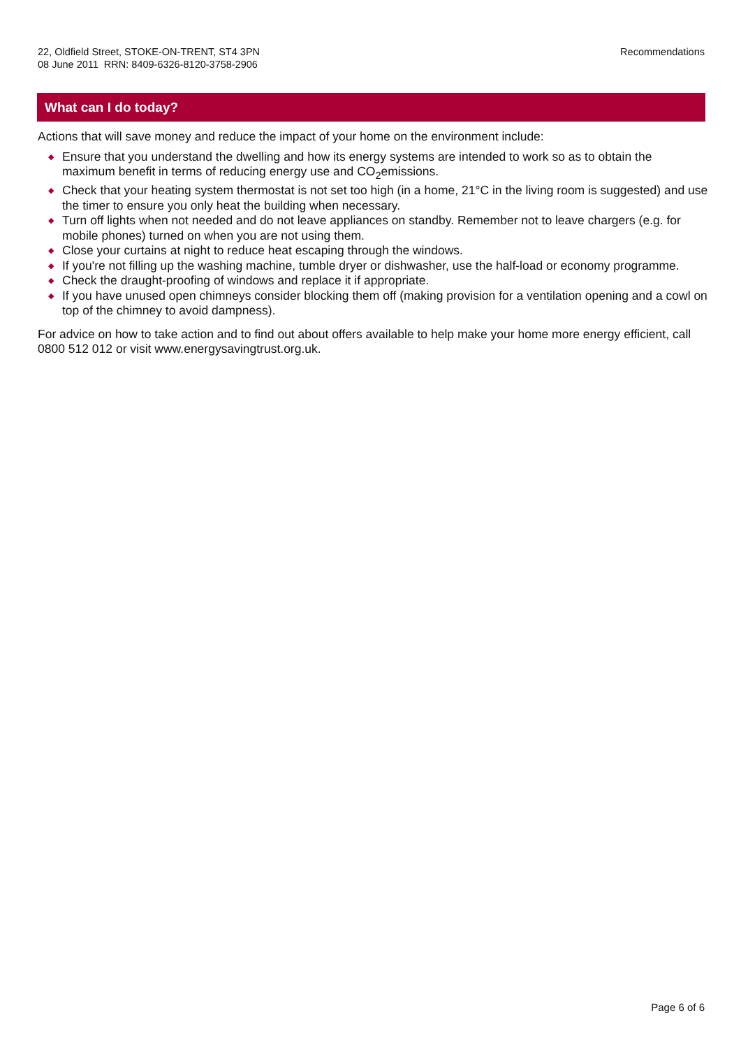22, Oldfield Street, STOKE-ON-TRENT, ST4 3PN
08 June 2011 RRN: 8409-6326-8120-3758-2906
Recommendations
What can I do today?
Actions that will save money and reduce the impact of your home on the environment include:
◆ Ensure that you understand the dwelling and how its energy systems are intended to work so as to obtain the maximum benefit in terms of reducing energy use and CO<sub>2</sub>emissions.
◆ Check that your heating system thermostat is not set too high (in a home, 21°C in the living room is suggested) and use the timer to ensure you only heat the building when necessary.
◆ Turn off lights when not needed and do not leave appliances on standby. Remember not to leave chargers (e.g. for mobile phones) turned on when you are not using them.
◆ Close your curtains at night to reduce heat escaping through the windows.
◆ If you're not filling up the washing machine, tumble dryer or dishwasher, use the half-load or economy programme.
◆ Check the draught-proofing of windows and replace it if appropriate.
◆ If you have unused open chimneys consider blocking them off (making provision for a ventilation opening and a cowl on top of the chimney to avoid dampness).
For advice on how to take action and to find out about offers available to help make your home more energy efficient, call 0800 512 012 or visit www.energysavingtrust.org.uk.
Page 6 of 6